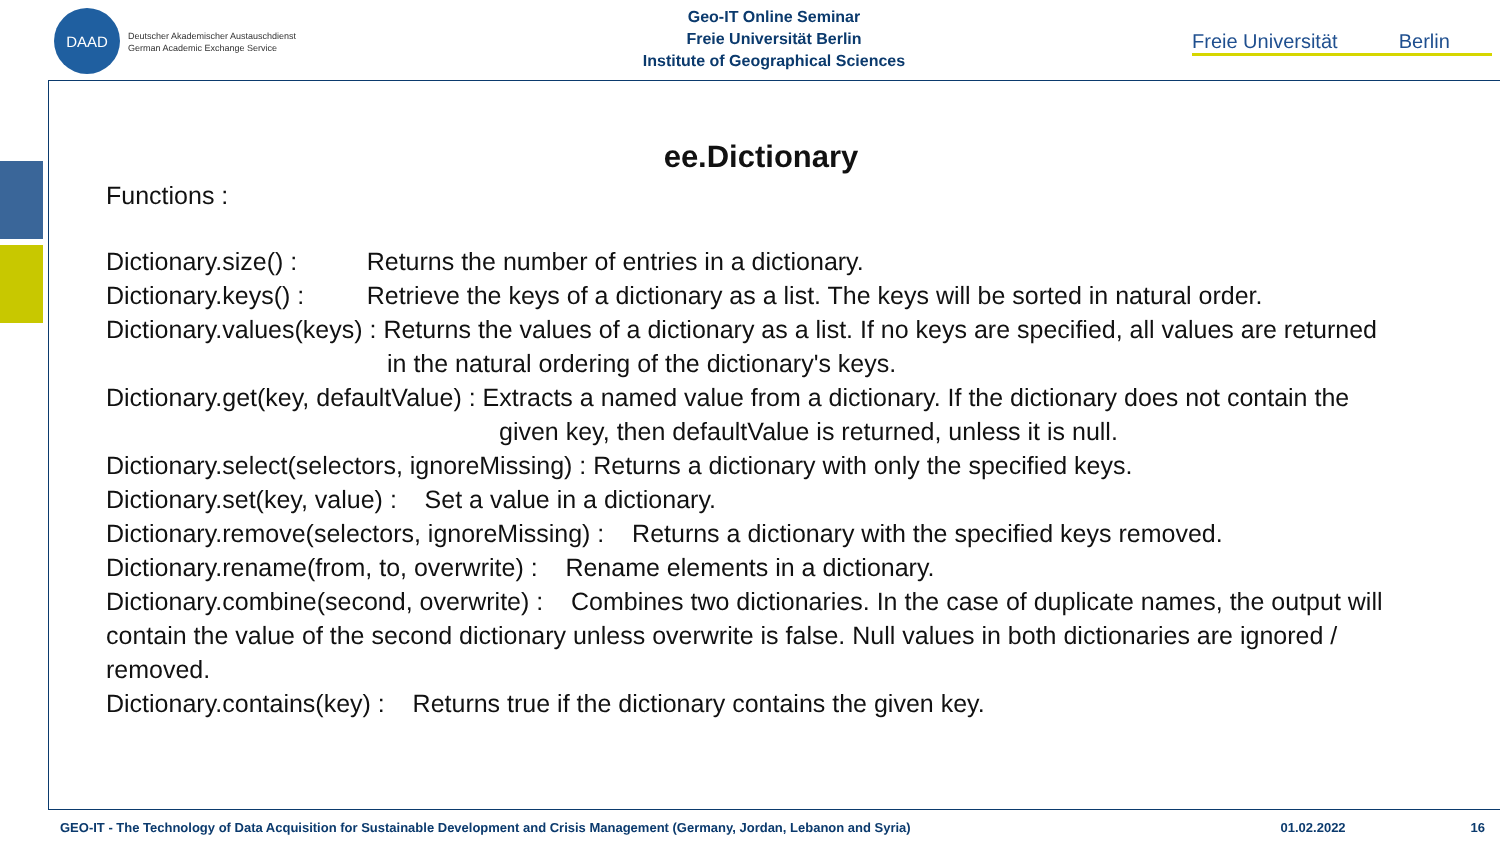DAAD
Deutscher Akademischer Austauschdienst
German Academic Exchange Service
Geo-IT Online Seminar
Freie Universität Berlin
Institute of Geographical Sciences
Freie Universität Berlin
ee.Dictionary
Functions :
Dictionary.size() : Returns the number of entries in a dictionary.
Dictionary.keys() : Retrieve the keys of a dictionary as a list. The keys will be sorted in natural order.
Dictionary.values(keys) : Returns the values of a dictionary as a list. If no keys are specified, all values are returned
in the natural ordering of the dictionary's keys.
Dictionary.get(key, defaultValue) : Extracts a named value from a dictionary. If the dictionary does not contain the
given key, then defaultValue is returned, unless it is null.
Dictionary.select(selectors, ignoreMissing) : Returns a dictionary with only the specified keys.
Dictionary.set(key, value) : Set a value in a dictionary.
Dictionary.remove(selectors, ignoreMissing) : Returns a dictionary with the specified keys removed.
Dictionary.rename(from, to, overwrite) : Rename elements in a dictionary.
Dictionary.combine(second, overwrite) : Combines two dictionaries. In the case of duplicate names, the output will contain the value of the second dictionary unless overwrite is false. Null values in both dictionaries are ignored / removed.
Dictionary.contains(key) : Returns true if the dictionary contains the given key.
GEO-IT - The Technology of Data Acquisition for Sustainable Development and Crisis Management (Germany, Jordan, Lebanon and Syria) 01.02.2022 16